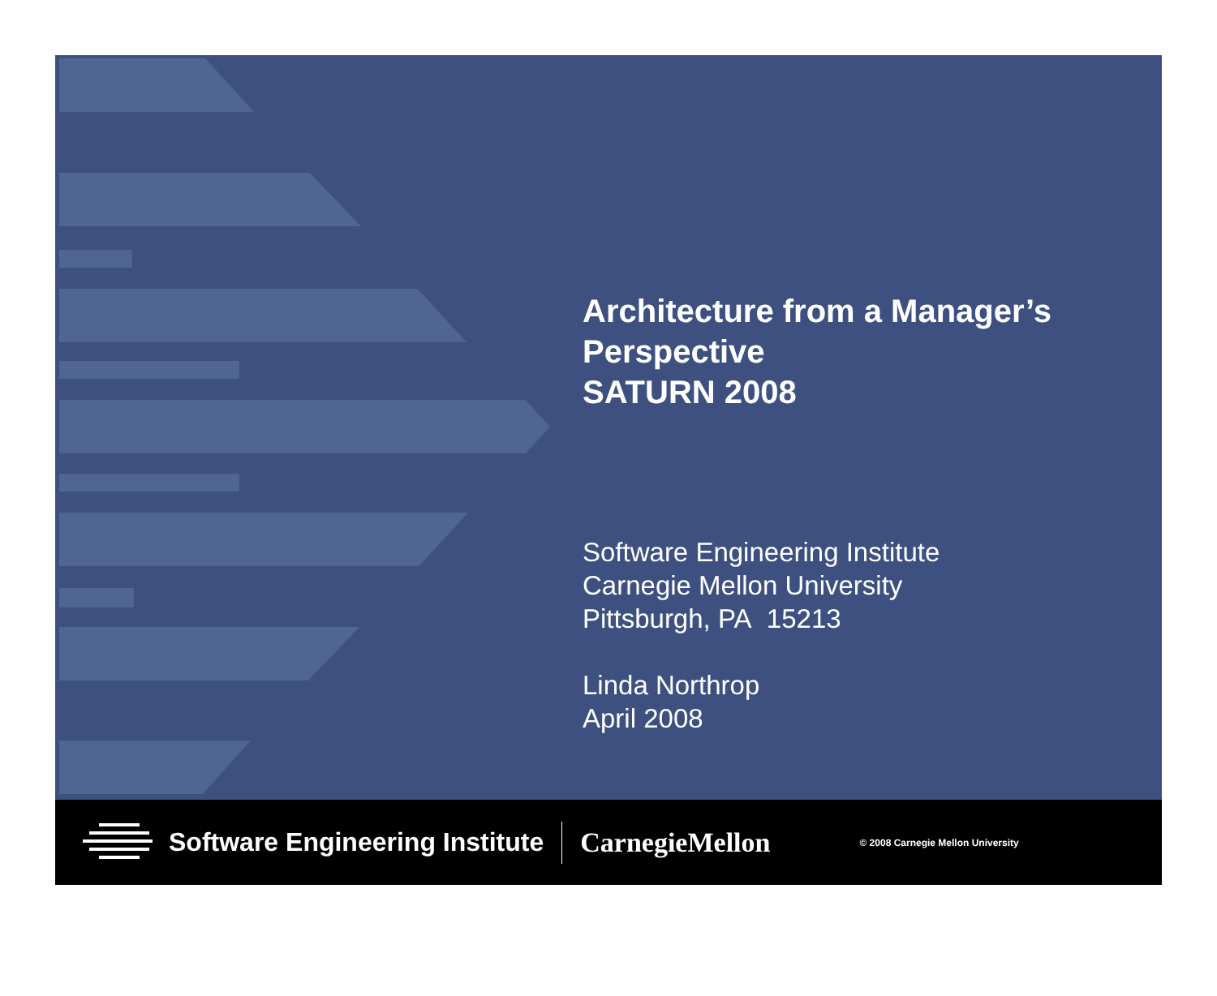Architecture from a Manager’s Perspective
SATURN 2008
Software Engineering Institute
Carnegie Mellon University
Pittsburgh, PA 15213
Linda Northrop
April 2008
Software Engineering Institute CarnegieMellon © 2008 Carnegie Mellon University